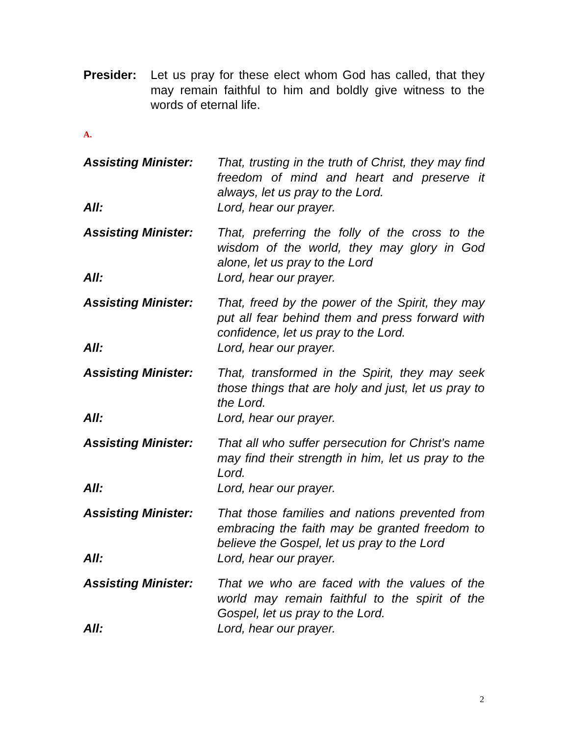Presider: Let us pray for these elect whom God has called, that they may remain faithful to him and boldly give witness to the words of eternal life.
A.
Assisting Minister:
That, trusting in the truth of Christ, they may find freedom of mind and heart and preserve it always, let us pray to the Lord.
All: Lord, hear our prayer.
Assisting Minister:
That, preferring the folly of the cross to the wisdom of the world, they may glory in God alone, let us pray to the Lord
All: Lord, hear our prayer.
Assisting Minister:
That, freed by the power of the Spirit, they may put all fear behind them and press forward with confidence, let us pray to the Lord.
All: Lord, hear our prayer.
Assisting Minister:
That, transformed in the Spirit, they may seek those things that are holy and just, let us pray to the Lord.
All: Lord, hear our prayer.
Assisting Minister:
That all who suffer persecution for Christ’s name may find their strength in him, let us pray to the Lord.
All: Lord, hear our prayer.
Assisting Minister:
That those families and nations prevented from embracing the faith may be granted freedom to believe the Gospel, let us pray to the Lord
All: Lord, hear our prayer.
Assisting Minister:
That we who are faced with the values of the world may remain faithful to the spirit of the Gospel, let us pray to the Lord.
All: Lord, hear our prayer.
2